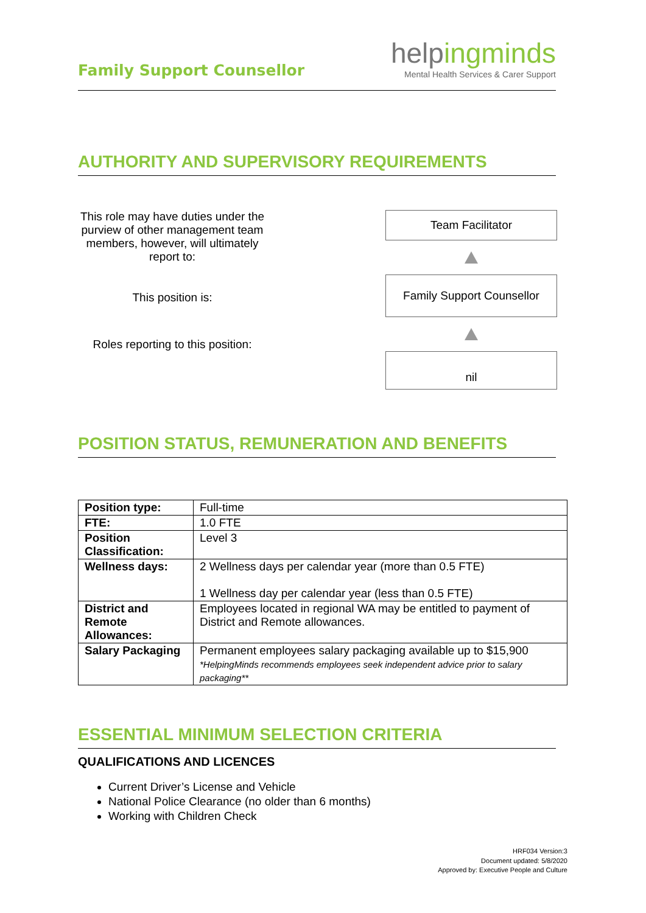Family Support Counsellor
helpingminds
Mental Health Services & Carer Support
AUTHORITY AND SUPERVISORY REQUIREMENTS
This role may have duties under the purview of other management team members, however, will ultimately report to:
This position is:
Roles reporting to this position:
Team Facilitator
Family Support Counsellor
nil
POSITION STATUS, REMUNERATION AND BENEFITS
| Position type: | Full-time |
| FTE: | 1.0 FTE |
| Position Classification: | Level 3 |
| Wellness days: | 2 Wellness days per calendar year (more than 0.5 FTE) 1 Wellness day per calendar year (less than 0.5 FTE) |
| District and Remote Allowances: | Employees located in regional WA may be entitled to payment of District and Remote allowances. |
| Salary Packaging | Permanent employees salary packaging available up to $15,900 *HelpingMinds recommends employees seek independent advice prior to salary packaging** |
ESSENTIAL MINIMUM SELECTION CRITERIA
QUALIFICATIONS AND LICENCES
Current Driver’s License and Vehicle
National Police Clearance (no older than 6 months)
Working with Children Check
HRF034 Version:3
Document updated: 5/8/2020
Approved by: Executive People and Culture